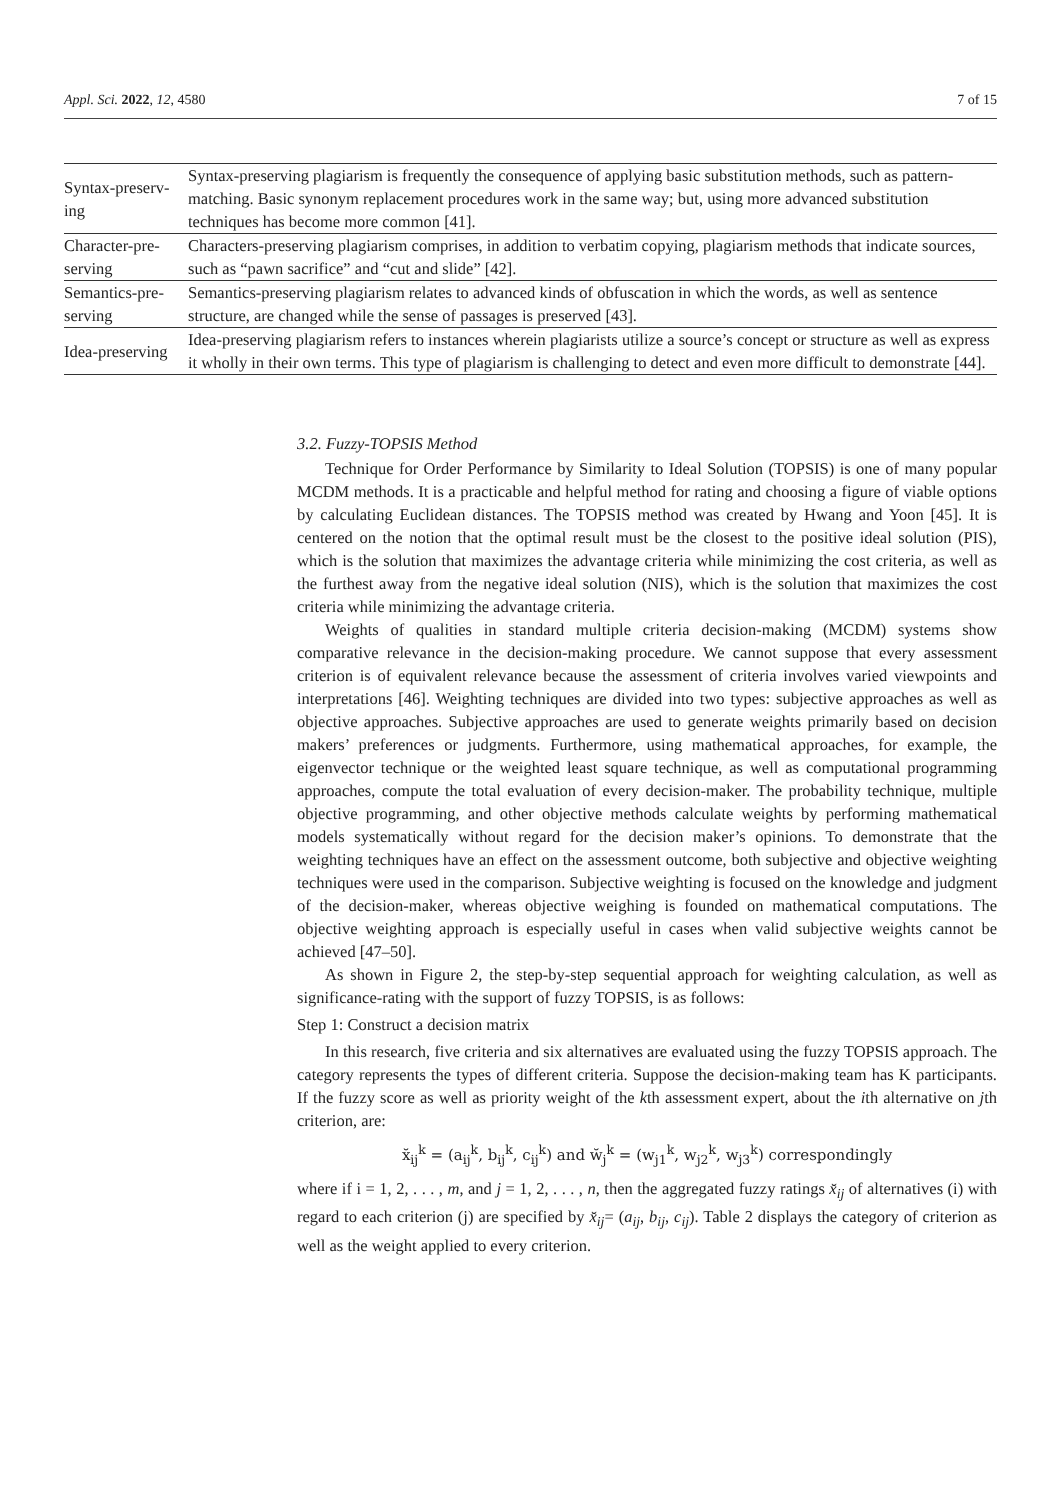Appl. Sci. 2022, 12, 4580 7 of 15
| Syntax-preserv-ing | Syntax-preserving plagiarism is frequently the consequence of applying basic substitution methods, such as pattern-matching. Basic synonym replacement procedures work in the same way; but, using more advanced substitution techniques has become more common [41]. |
| Character-pre-serving | Characters-preserving plagiarism comprises, in addition to verbatim copying, plagiarism methods that indicate sources, such as “pawn sacrifice” and “cut and slide” [42]. |
| Semantics-pre-serving | Semantics-preserving plagiarism relates to advanced kinds of obfuscation in which the words, as well as sentence structure, are changed while the sense of passages is preserved [43]. |
| Idea-preserving | Idea-preserving plagiarism refers to instances wherein plagiarists utilize a source’s concept or structure as well as express it wholly in their own terms. This type of plagiarism is challenging to detect and even more difficult to demonstrate [44]. |
3.2. Fuzzy-TOPSIS Method
Technique for Order Performance by Similarity to Ideal Solution (TOPSIS) is one of many popular MCDM methods. It is a practicable and helpful method for rating and choosing a figure of viable options by calculating Euclidean distances. The TOPSIS method was created by Hwang and Yoon [45]. It is centered on the notion that the optimal result must be the closest to the positive ideal solution (PIS), which is the solution that maximizes the advantage criteria while minimizing the cost criteria, as well as the furthest away from the negative ideal solution (NIS), which is the solution that maximizes the cost criteria while minimizing the advantage criteria.
Weights of qualities in standard multiple criteria decision-making (MCDM) systems show comparative relevance in the decision-making procedure. We cannot suppose that every assessment criterion is of equivalent relevance because the assessment of criteria involves varied viewpoints and interpretations [46]. Weighting techniques are divided into two types: subjective approaches as well as objective approaches. Subjective approaches are used to generate weights primarily based on decision makers’ preferences or judgments. Furthermore, using mathematical approaches, for example, the eigenvector technique or the weighted least square technique, as well as computational programming approaches, compute the total evaluation of every decision-maker. The probability technique, multiple objective programming, and other objective methods calculate weights by performing mathematical models systematically without regard for the decision maker’s opinions. To demonstrate that the weighting techniques have an effect on the assessment outcome, both subjective and objective weighting techniques were used in the comparison. Subjective weighting is focused on the knowledge and judgment of the decision-maker, whereas objective weighing is founded on mathematical computations. The objective weighting approach is especially useful in cases when valid subjective weights cannot be achieved [47–50].
As shown in Figure 2, the step-by-step sequential approach for weighting calculation, as well as significance-rating with the support of fuzzy TOPSIS, is as follows:
Step 1: Construct a decision matrix
In this research, five criteria and six alternatives are evaluated using the fuzzy TOPSIS approach. The category represents the types of different criteria. Suppose the decision-making team has K participants. If the fuzzy score as well as priority weight of the kth assessment expert, about the ith alternative on jth criterion, are:
x̆<sub>ij</sub><sup>k</sup> = (a<sub>ij</sub><sup>k</sup>, b<sub>ij</sub><sup>k</sup>, c<sub>ij</sub><sup>k</sup>) and w̆<sub>j</sub><sup>k</sup> = (w<sub>j1</sub><sup>k</sup>, w<sub>j2</sub><sup>k</sup>, w<sub>j3</sub><sup>k</sup>) correspondingly
where if i = 1, 2, . . . , m, and j = 1, 2, . . . , n, then the aggregated fuzzy ratings x̆<sub>ij</sub> of alternatives (i) with regard to each criterion (j) are specified by x̆<sub>ij</sub>= (a<sub>ij</sub>, b<sub>ij</sub>, c<sub>ij</sub>). Table 2 displays the category of criterion as well as the weight applied to every criterion.